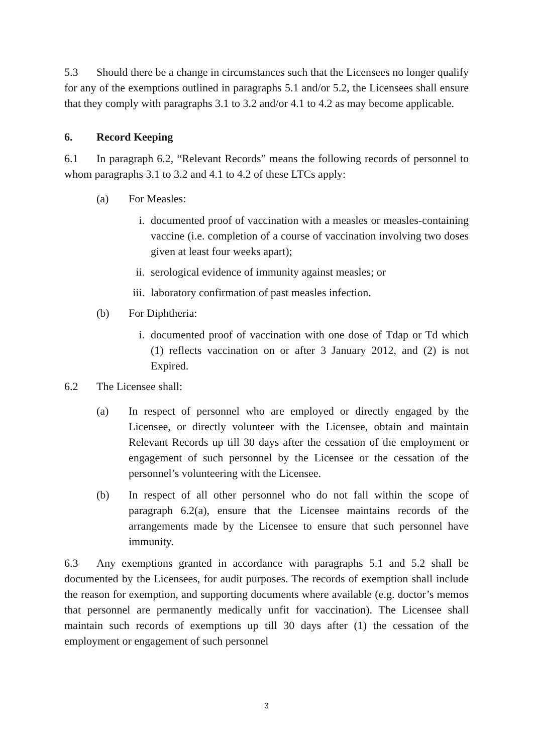5.3 Should there be a change in circumstances such that the Licensees no longer qualify for any of the exemptions outlined in paragraphs 5.1 and/or 5.2, the Licensees shall ensure that they comply with paragraphs 3.1 to 3.2 and/or 4.1 to 4.2 as may become applicable.
6. Record Keeping
6.1 In paragraph 6.2, “Relevant Records” means the following records of personnel to whom paragraphs 3.1 to 3.2 and 4.1 to 4.2 of these LTCs apply:
(a) For Measles:
i. documented proof of vaccination with a measles or measles-containing vaccine (i.e. completion of a course of vaccination involving two doses given at least four weeks apart);
ii. serological evidence of immunity against measles; or
iii. laboratory confirmation of past measles infection.
(b) For Diphtheria:
i. documented proof of vaccination with one dose of Tdap or Td which (1) reflects vaccination on or after 3 January 2012, and (2) is not Expired.
6.2 The Licensee shall:
(a) In respect of personnel who are employed or directly engaged by the Licensee, or directly volunteer with the Licensee, obtain and maintain Relevant Records up till 30 days after the cessation of the employment or engagement of such personnel by the Licensee or the cessation of the personnel’s volunteering with the Licensee.
(b) In respect of all other personnel who do not fall within the scope of paragraph 6.2(a), ensure that the Licensee maintains records of the arrangements made by the Licensee to ensure that such personnel have immunity.
6.3 Any exemptions granted in accordance with paragraphs 5.1 and 5.2 shall be documented by the Licensees, for audit purposes. The records of exemption shall include the reason for exemption, and supporting documents where available (e.g. doctor’s memos that personnel are permanently medically unfit for vaccination). The Licensee shall maintain such records of exemptions up till 30 days after (1) the cessation of the employment or engagement of such personnel
3